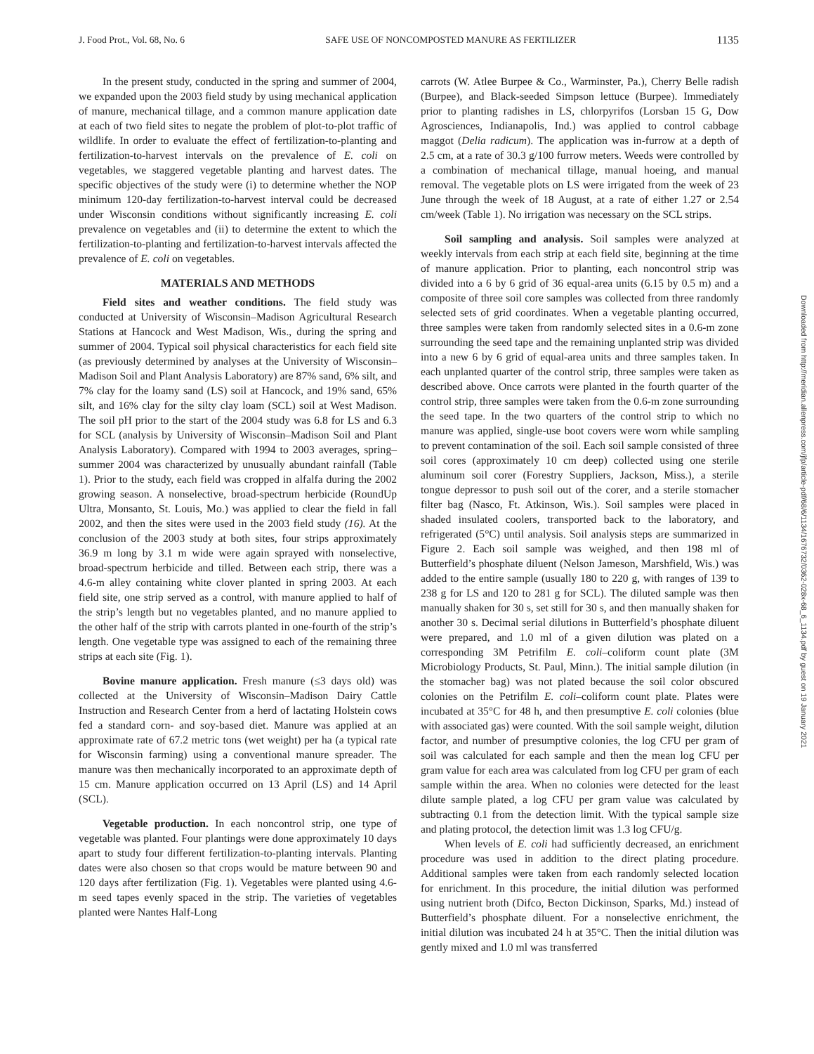J. Food Prot., Vol. 68, No. 6 SAFE USE OF NONCOMPOSTED MANURE AS FERTILIZER 1135
In the present study, conducted in the spring and summer of 2004, we expanded upon the 2003 field study by using mechanical application of manure, mechanical tillage, and a common manure application date at each of two field sites to negate the problem of plot-to-plot traffic of wildlife. In order to evaluate the effect of fertilization-to-planting and fertilization-to-harvest intervals on the prevalence of E. coli on vegetables, we staggered vegetable planting and harvest dates. The specific objectives of the study were (i) to determine whether the NOP minimum 120-day fertilization-to-harvest interval could be decreased under Wisconsin conditions without significantly increasing E. coli prevalence on vegetables and (ii) to determine the extent to which the fertilization-to-planting and fertilization-to-harvest intervals affected the prevalence of E. coli on vegetables.
MATERIALS AND METHODS
Field sites and weather conditions. The field study was conducted at University of Wisconsin–Madison Agricultural Research Stations at Hancock and West Madison, Wis., during the spring and summer of 2004. Typical soil physical characteristics for each field site (as previously determined by analyses at the University of Wisconsin–Madison Soil and Plant Analysis Laboratory) are 87% sand, 6% silt, and 7% clay for the loamy sand (LS) soil at Hancock, and 19% sand, 65% silt, and 16% clay for the silty clay loam (SCL) soil at West Madison. The soil pH prior to the start of the 2004 study was 6.8 for LS and 6.3 for SCL (analysis by University of Wisconsin–Madison Soil and Plant Analysis Laboratory). Compared with 1994 to 2003 averages, spring–summer 2004 was characterized by unusually abundant rainfall (Table 1). Prior to the study, each field was cropped in alfalfa during the 2002 growing season. A nonselective, broad-spectrum herbicide (RoundUp Ultra, Monsanto, St. Louis, Mo.) was applied to clear the field in fall 2002, and then the sites were used in the 2003 field study (16). At the conclusion of the 2003 study at both sites, four strips approximately 36.9 m long by 3.1 m wide were again sprayed with nonselective, broad-spectrum herbicide and tilled. Between each strip, there was a 4.6-m alley containing white clover planted in spring 2003. At each field site, one strip served as a control, with manure applied to half of the strip’s length but no vegetables planted, and no manure applied to the other half of the strip with carrots planted in one-fourth of the strip’s length. One vegetable type was assigned to each of the remaining three strips at each site (Fig. 1).
Bovine manure application. Fresh manure (≤3 days old) was collected at the University of Wisconsin–Madison Dairy Cattle Instruction and Research Center from a herd of lactating Holstein cows fed a standard corn- and soy-based diet. Manure was applied at an approximate rate of 67.2 metric tons (wet weight) per ha (a typical rate for Wisconsin farming) using a conventional manure spreader. The manure was then mechanically incorporated to an approximate depth of 15 cm. Manure application occurred on 13 April (LS) and 14 April (SCL).
Vegetable production. In each noncontrol strip, one type of vegetable was planted. Four plantings were done approximately 10 days apart to study four different fertilization-to-planting intervals. Planting dates were also chosen so that crops would be mature between 90 and 120 days after fertilization (Fig. 1). Vegetables were planted using 4.6-m seed tapes evenly spaced in the strip. The varieties of vegetables planted were Nantes Half-Long
carrots (W. Atlee Burpee & Co., Warminster, Pa.), Cherry Belle radish (Burpee), and Black-seeded Simpson lettuce (Burpee). Immediately prior to planting radishes in LS, chlorpyrifos (Lorsban 15 G, Dow Agrosciences, Indianapolis, Ind.) was applied to control cabbage maggot (Delia radicum). The application was in-furrow at a depth of 2.5 cm, at a rate of 30.3 g/100 furrow meters. Weeds were controlled by a combination of mechanical tillage, manual hoeing, and manual removal. The vegetable plots on LS were irrigated from the week of 23 June through the week of 18 August, at a rate of either 1.27 or 2.54 cm/week (Table 1). No irrigation was necessary on the SCL strips.
Soil sampling and analysis. Soil samples were analyzed at weekly intervals from each strip at each field site, beginning at the time of manure application. Prior to planting, each noncontrol strip was divided into a 6 by 6 grid of 36 equal-area units (6.15 by 0.5 m) and a composite of three soil core samples was collected from three randomly selected sets of grid coordinates. When a vegetable planting occurred, three samples were taken from randomly selected sites in a 0.6-m zone surrounding the seed tape and the remaining unplanted strip was divided into a new 6 by 6 grid of equal-area units and three samples taken. In each unplanted quarter of the control strip, three samples were taken as described above. Once carrots were planted in the fourth quarter of the control strip, three samples were taken from the 0.6-m zone surrounding the seed tape. In the two quarters of the control strip to which no manure was applied, single-use boot covers were worn while sampling to prevent contamination of the soil. Each soil sample consisted of three soil cores (approximately 10 cm deep) collected using one sterile aluminum soil corer (Forestry Suppliers, Jackson, Miss.), a sterile tongue depressor to push soil out of the corer, and a sterile stomacher filter bag (Nasco, Ft. Atkinson, Wis.). Soil samples were placed in shaded insulated coolers, transported back to the laboratory, and refrigerated (5°C) until analysis. Soil analysis steps are summarized in Figure 2. Each soil sample was weighed, and then 198 ml of Butterfield’s phosphate diluent (Nelson Jameson, Marshfield, Wis.) was added to the entire sample (usually 180 to 220 g, with ranges of 139 to 238 g for LS and 120 to 281 g for SCL). The diluted sample was then manually shaken for 30 s, set still for 30 s, and then manually shaken for another 30 s. Decimal serial dilutions in Butterfield’s phosphate diluent were prepared, and 1.0 ml of a given dilution was plated on a corresponding 3M Petrifilm E. coli–coliform count plate (3M Microbiology Products, St. Paul, Minn.). The initial sample dilution (in the stomacher bag) was not plated because the soil color obscured colonies on the Petrifilm E. coli–coliform count plate. Plates were incubated at 35°C for 48 h, and then presumptive E. coli colonies (blue with associated gas) were counted. With the soil sample weight, dilution factor, and number of presumptive colonies, the log CFU per gram of soil was calculated for each sample and then the mean log CFU per gram value for each area was calculated from log CFU per gram of each sample within the area. When no colonies were detected for the least dilute sample plated, a log CFU per gram value was calculated by subtracting 0.1 from the detection limit. With the typical sample size and plating protocol, the detection limit was 1.3 log CFU/g.
When levels of E. coli had sufficiently decreased, an enrichment procedure was used in addition to the direct plating procedure. Additional samples were taken from each randomly selected location for enrichment. In this procedure, the initial dilution was performed using nutrient broth (Difco, Becton Dickinson, Sparks, Md.) instead of Butterfield’s phosphate diluent. For a nonselective enrichment, the initial dilution was incubated 24 h at 35°C. Then the initial dilution was gently mixed and 1.0 ml was transferred
Downloaded from http://meridian.allenpress.com/jfp/article-pdf/68/6/1134/1676732/0362-028x-68_6_1134.pdf by guest on 19 January 2021